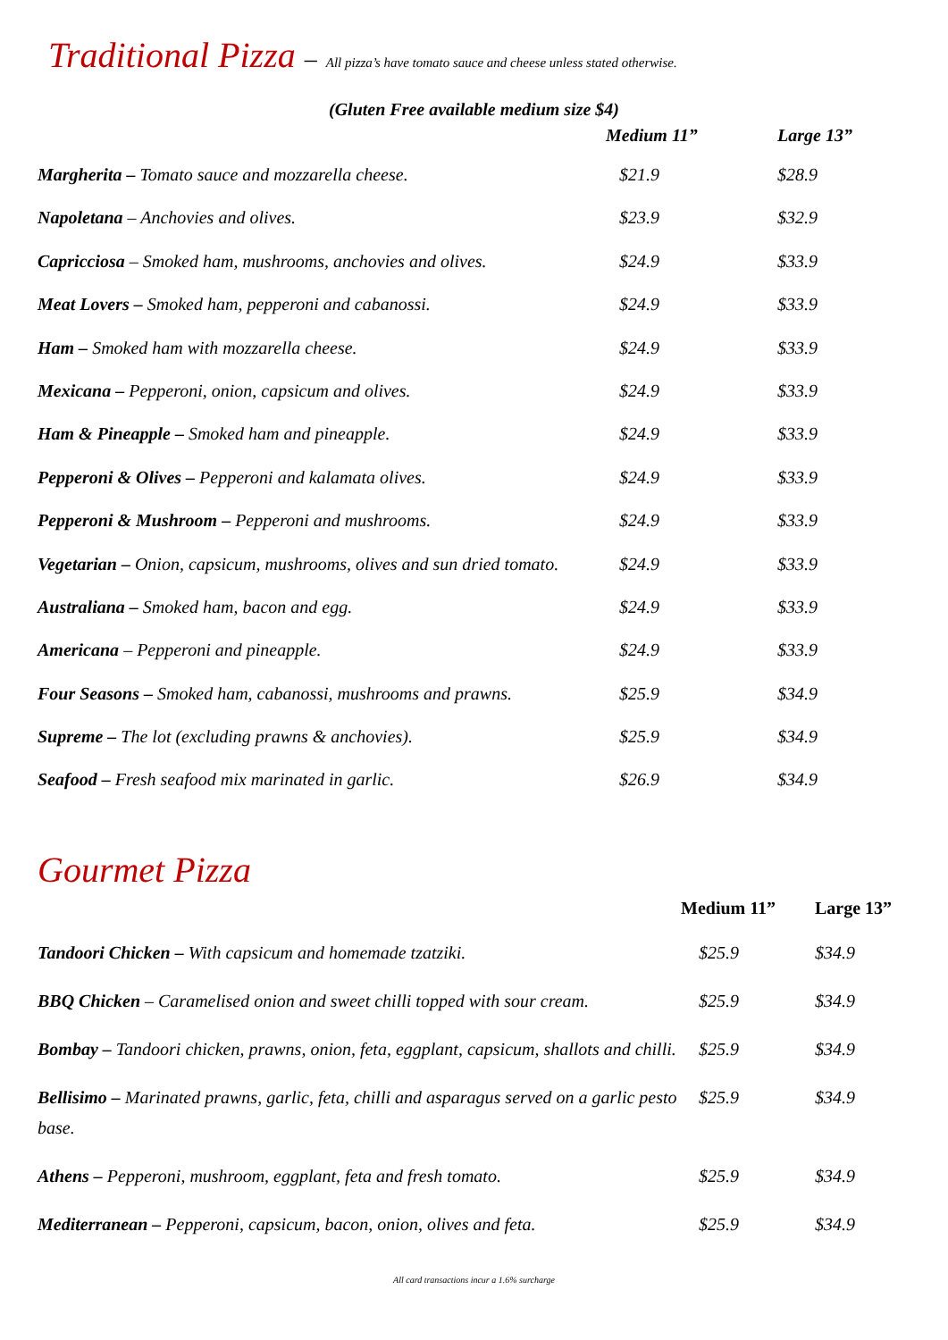Traditional Pizza – All pizza’s have tomato sauce and cheese unless stated otherwise.
(Gluten Free available medium size $4)
| | Medium 11” | Large 13” |
| --- | --- | --- |
| Margherita – Tomato sauce and mozzarella cheese. | $21.9 | $28.9 |
| Napoletana – Anchovies and olives. | $23.9 | $32.9 |
| Capricciosa – Smoked ham, mushrooms, anchovies and olives. | $24.9 | $33.9 |
| Meat Lovers – Smoked ham, pepperoni and cabanossi. | $24.9 | $33.9 |
| Ham – Smoked ham with mozzarella cheese. | $24.9 | $33.9 |
| Mexicana – Pepperoni, onion, capsicum and olives. | $24.9 | $33.9 |
| Ham & Pineapple – Smoked ham and pineapple. | $24.9 | $33.9 |
| Pepperoni & Olives – Pepperoni and kalamata olives. | $24.9 | $33.9 |
| Pepperoni & Mushroom – Pepperoni and mushrooms. | $24.9 | $33.9 |
| Vegetarian – Onion, capsicum, mushrooms, olives and sun dried tomato. | $24.9 | $33.9 |
| Australiana – Smoked ham, bacon and egg. | $24.9 | $33.9 |
| Americana – Pepperoni and pineapple. | $24.9 | $33.9 |
| Four Seasons – Smoked ham, cabanossi, mushrooms and prawns. | $25.9 | $34.9 |
| Supreme – The lot (excluding prawns & anchovies). | $25.9 | $34.9 |
| Seafood – Fresh seafood mix marinated in garlic. | $26.9 | $34.9 |
Gourmet Pizza
| | Medium 11” | Large 13” |
| --- | --- | --- |
| Tandoori Chicken – With capsicum and homemade tzatziki. | $25.9 | $34.9 |
| BBQ Chicken – Caramelised onion and sweet chilli topped with sour cream. | $25.9 | $34.9 |
| Bombay – Tandoori chicken, prawns, onion, feta, eggplant, capsicum, shallots and chilli. | $25.9 | $34.9 |
| Bellisimo – Marinated prawns, garlic, feta, chilli and asparagus served on a garlic pesto base. | $25.9 | $34.9 |
| Athens – Pepperoni, mushroom, eggplant, feta and fresh tomato. | $25.9 | $34.9 |
| Mediterranean – Pepperoni, capsicum, bacon, onion, olives and feta. | $25.9 | $34.9 |
All card transactions incur a 1.6% surcharge